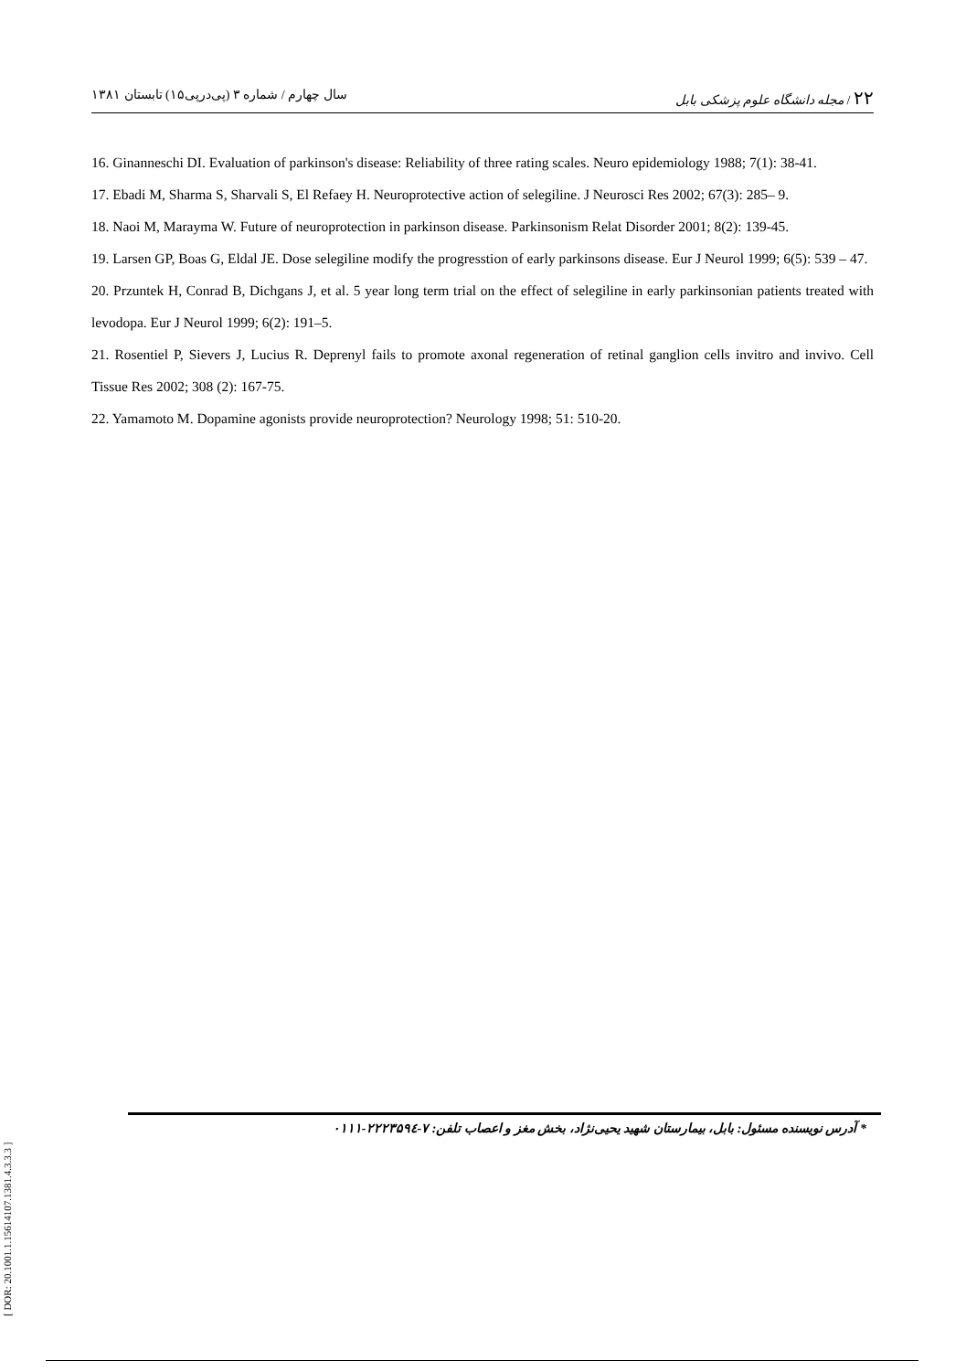سال چهارم / شماره ۳ (پی‌درپی۱۵) تابستان ۱۳۸۱ ۲۲ / مجله دانشگاه علوم پزشکی بابل
16. Ginanneschi DI. Evaluation of parkinson's disease: Reliability of three rating scales. Neuro epidemiology 1988; 7(1): 38-41.
17. Ebadi M, Sharma S, Sharvali S, El Refaey H. Neuroprotective action of selegiline. J Neurosci Res 2002; 67(3): 285– 9.
18. Naoi M, Marayma W. Future of neuroprotection in parkinson disease. Parkinsonism Relat Disorder 2001; 8(2): 139-45.
19. Larsen GP, Boas G, Eldal JE. Dose selegiline modify the progresstion of early parkinsons disease. Eur J Neurol 1999; 6(5): 539 – 47.
20. Przuntek H, Conrad B, Dichgans J, et al. 5 year long term trial on the effect of selegiline in early parkinsonian patients treated with levodopa. Eur J Neurol 1999; 6(2): 191–5.
21. Rosentiel P, Sievers J, Lucius R. Deprenyl fails to promote axonal regeneration of retinal ganglion cells invitro and invivo. Cell Tissue Res 2002; 308 (2): 167-75.
22. Yamamoto M. Dopamine agonists provide neuroprotection? Neurology 1998; 51: 510-20.
* آدرس نویسنده مسئول: بابل، بیمارستان شهید یحیی‌نژاد، بخش مغز و اعصاب تلفن: ۷-۲۲۲۳۵۹٤-۰۱۱۱
[ DOR: 20.1001.1.15614107.1381.4.3.3.3 ]